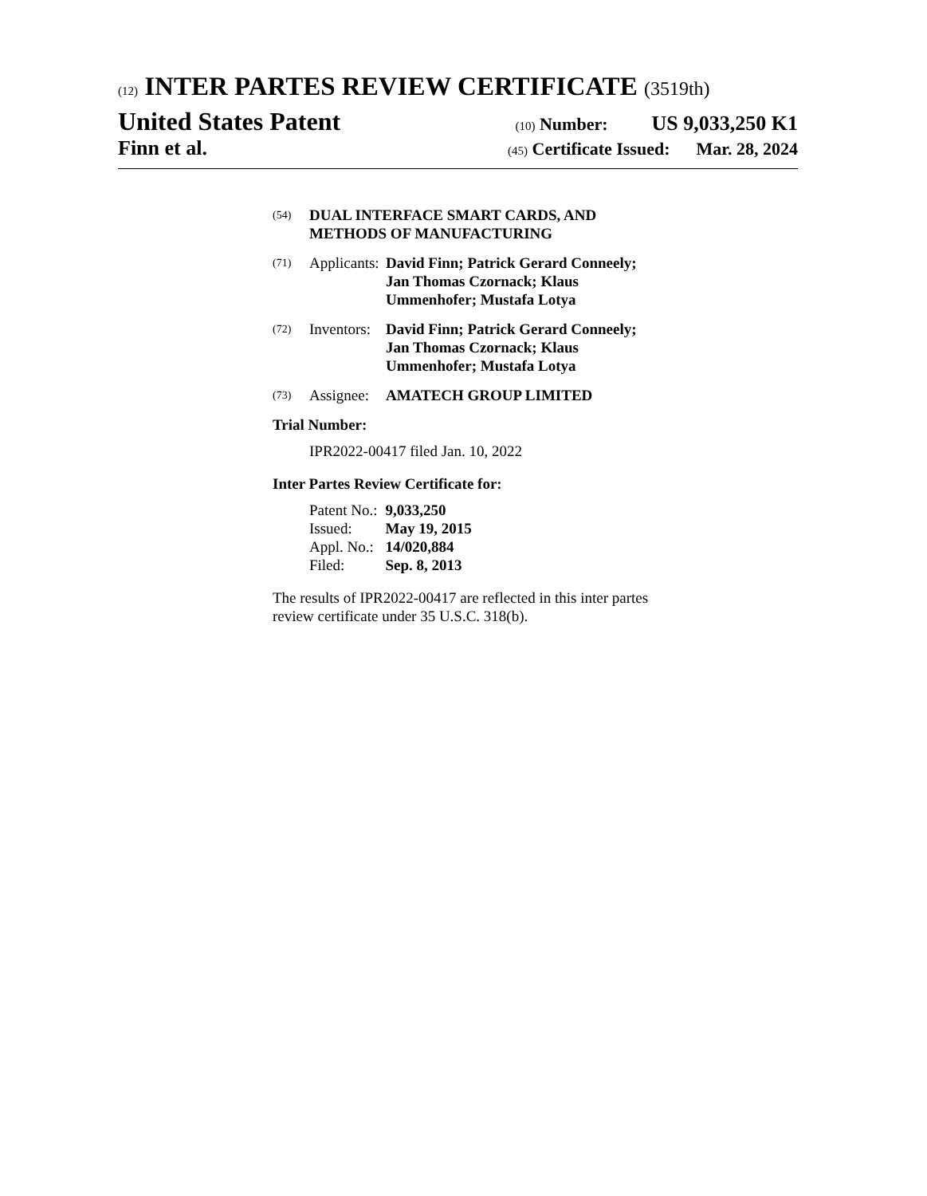(12) INTER PARTES REVIEW CERTIFICATE (3519th)
United States Patent (10) Number: US 9,033,250 K1
Finn et al. (45) Certificate Issued: Mar. 28, 2024
(54) DUAL INTERFACE SMART CARDS, AND METHODS OF MANUFACTURING
(71) Applicants: David Finn; Patrick Gerard Conneely; Jan Thomas Czornack; Klaus Ummenhofer; Mustafa Lotya
(72) Inventors: David Finn; Patrick Gerard Conneely; Jan Thomas Czornack; Klaus Ummenhofer; Mustafa Lotya
(73) Assignee: AMATECH GROUP LIMITED
Trial Number:
IPR2022-00417 filed Jan. 10, 2022
Inter Partes Review Certificate for:
| Patent No.: | 9,033,250 |
| Issued: | May 19, 2015 |
| Appl. No.: | 14/020,884 |
| Filed: | Sep. 8, 2013 |
The results of IPR2022-00417 are reflected in this inter partes review certificate under 35 U.S.C. 318(b).